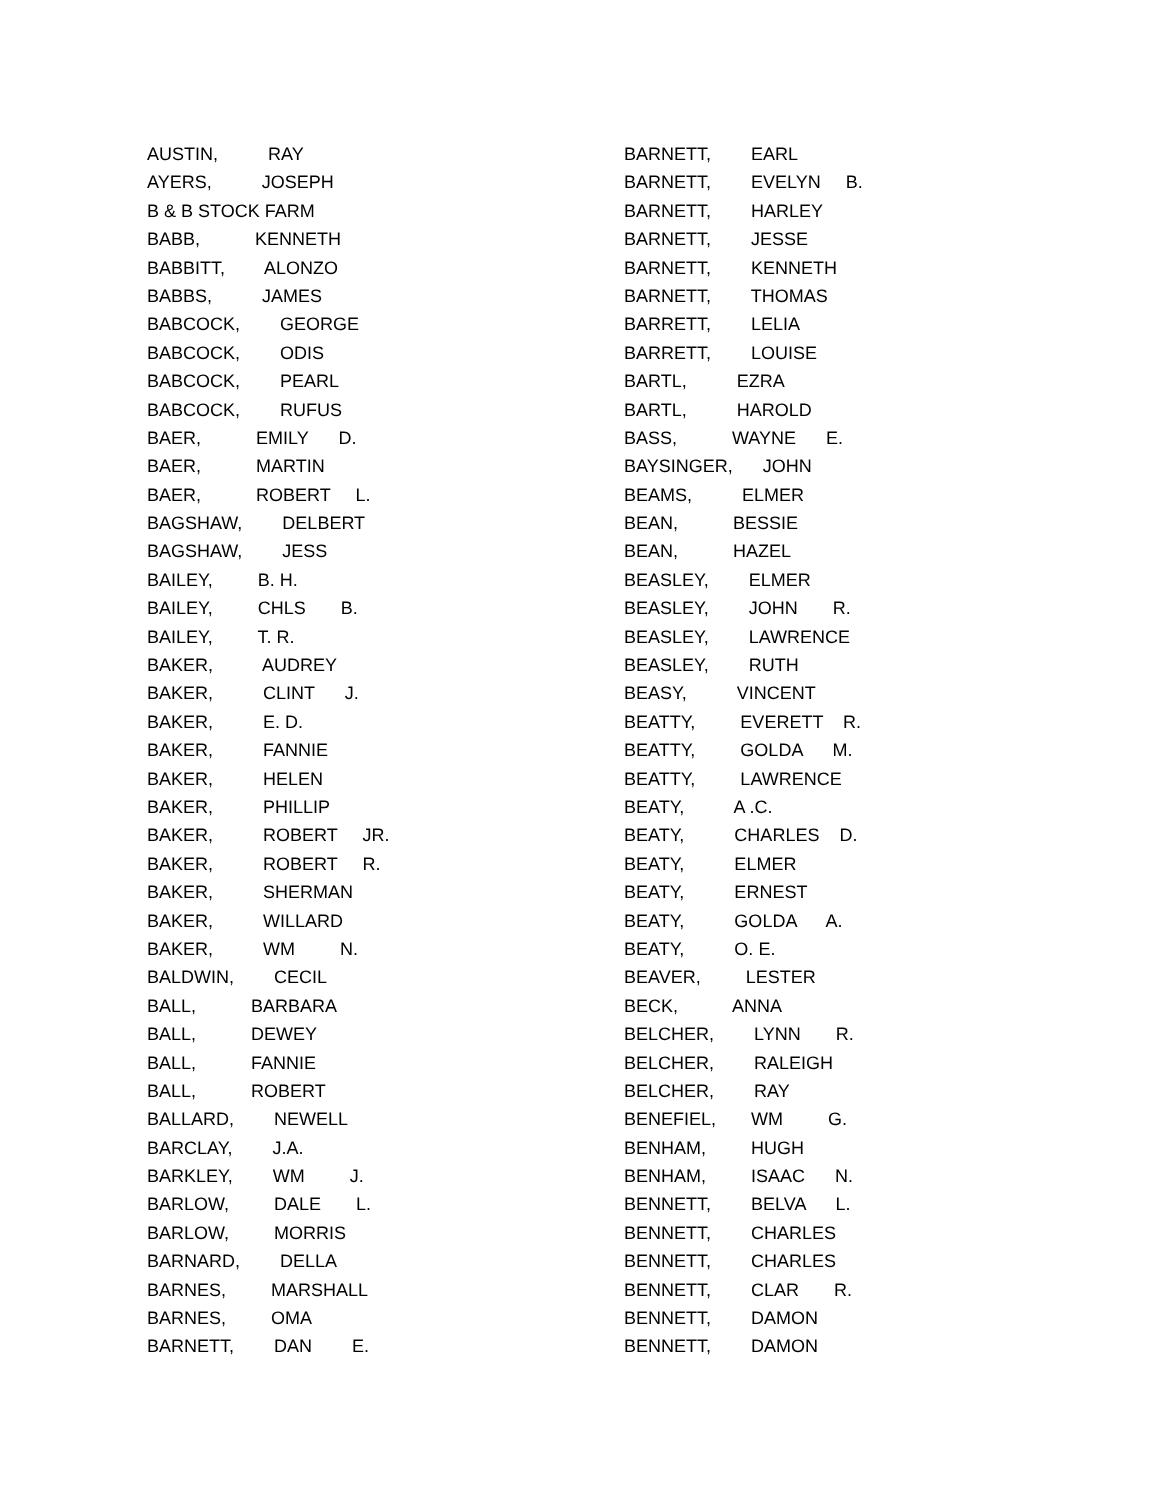AUSTIN, RAY
AYERS, JOSEPH
B & B STOCK FARM
BABB, KENNETH
BABBITT, ALONZO
BABBS, JAMES
BABCOCK, GEORGE
BABCOCK, ODIS
BABCOCK, PEARL
BABCOCK, RUFUS
BAER, EMILY D.
BAER, MARTIN
BAER, ROBERT L.
BAGSHAW, DELBERT
BAGSHAW, JESS
BAILEY, B. H.
BAILEY, CHLS B.
BAILEY, T. R.
BAKER, AUDREY
BAKER, CLINT J.
BAKER, E. D.
BAKER, FANNIE
BAKER, HELEN
BAKER, PHILLIP
BAKER, ROBERT JR.
BAKER, ROBERT R.
BAKER, SHERMAN
BAKER, WILLARD
BAKER, WM N.
BALDWIN, CECIL
BALL, BARBARA
BALL, DEWEY
BALL, FANNIE
BALL, ROBERT
BALLARD, NEWELL
BARCLAY, J.A.
BARKLEY, WM J.
BARLOW, DALE L.
BARLOW, MORRIS
BARNARD, DELLA
BARNES, MARSHALL
BARNES, OMA
BARNETT, DAN E.
BARNETT, EARL
BARNETT, EVELYN B.
BARNETT, HARLEY
BARNETT, JESSE
BARNETT, KENNETH
BARNETT, THOMAS
BARRETT, LELIA
BARRETT, LOUISE
BARTL, EZRA
BARTL, HAROLD
BASS, WAYNE E.
BAYSINGER, JOHN
BEAMS, ELMER
BEAN, BESSIE
BEAN, HAZEL
BEASLEY, ELMER
BEASLEY, JOHN R.
BEASLEY, LAWRENCE
BEASLEY, RUTH
BEASY, VINCENT
BEATTY, EVERETT R.
BEATTY, GOLDA M.
BEATTY, LAWRENCE
BEATY, A .C.
BEATY, CHARLES D.
BEATY, ELMER
BEATY, ERNEST
BEATY, GOLDA A.
BEATY, O. E.
BEAVER, LESTER
BECK, ANNA
BELCHER, LYNN R.
BELCHER, RALEIGH
BELCHER, RAY
BENEFIEL, WM G.
BENHAM, HUGH
BENHAM, ISAAC N.
BENNETT, BELVA L.
BENNETT, CHARLES
BENNETT, CHARLES
BENNETT, CLAR R.
BENNETT, DAMON
BENNETT, DAMON